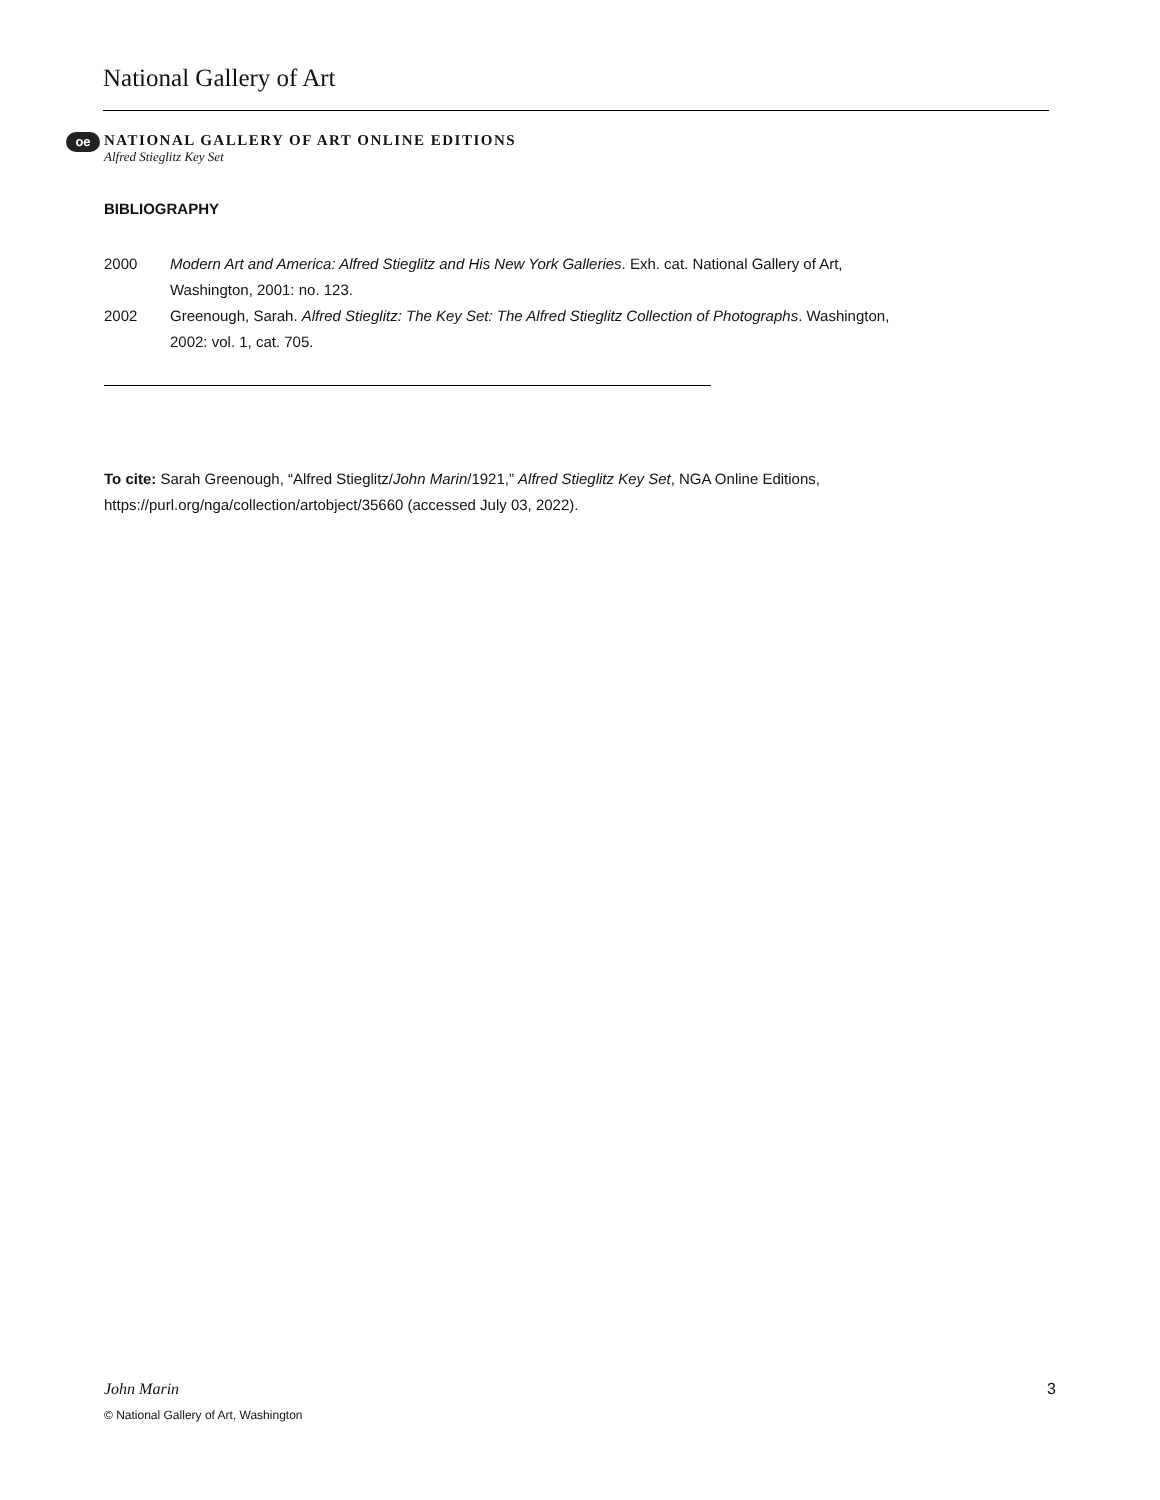National Gallery of Art
oe
NATIONAL GALLERY OF ART ONLINE EDITIONS
Alfred Stieglitz Key Set
BIBLIOGRAPHY
2000 Modern Art and America: Alfred Stieglitz and His New York Galleries. Exh. cat. National Gallery of Art, Washington, 2001: no. 123.
2002 Greenough, Sarah. Alfred Stieglitz: The Key Set: The Alfred Stieglitz Collection of Photographs. Washington, 2002: vol. 1, cat. 705.
To cite: Sarah Greenough, “Alfred Stieglitz/John Marin/1921,” Alfred Stieglitz Key Set, NGA Online Editions, https://purl.org/nga/collection/artobject/35660 (accessed July 03, 2022).
John Marin 3
© National Gallery of Art, Washington